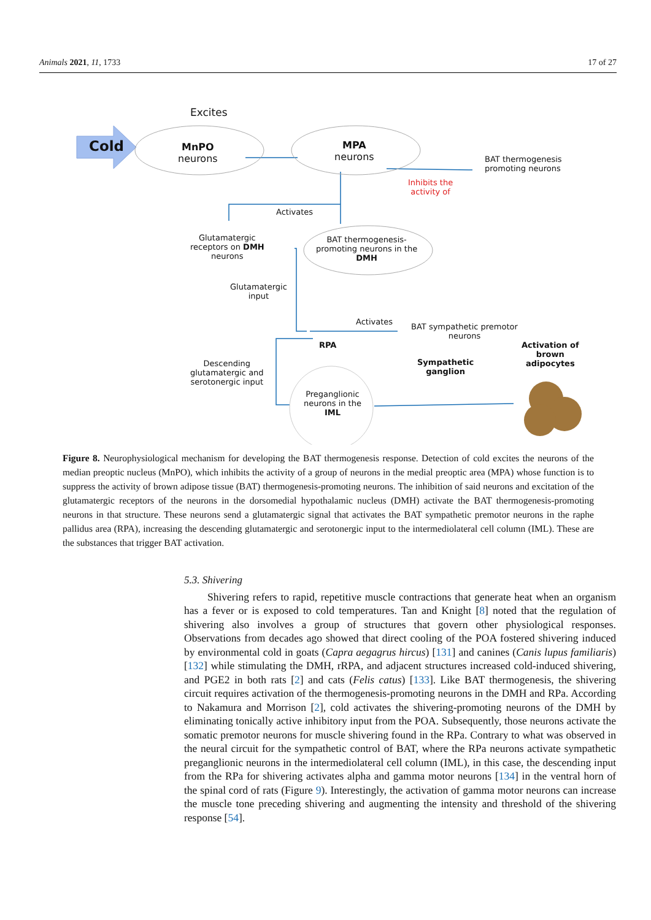Animals 2021, 11, 1733 17 of 27
Excites
Cold
MnPO
neurons
MPA
neurons
BAT thermogenesis
promoting neurons
Inhibits the
activity of
Activates
Glutamatergic
receptors on DMH
neurons
BAT thermogenesis-
promoting neurons in the
DMH
Glutamatergic
input
Activates
BAT sympathetic premotor
neurons
RPA
Activation of
brown
adipocytes
Sympathetic
ganglion
Descending
glutamatergic and
serotonergic input
Preganglionic
neurons in the
IML
Figure 8. Neurophysiological mechanism for developing the BAT thermogenesis response. Detection of cold excites the neurons of the median preoptic nucleus (MnPO), which inhibits the activity of a group of neurons in the medial preoptic area (MPA) whose function is to suppress the activity of brown adipose tissue (BAT) thermogenesis-promoting neurons. The inhibition of said neurons and excitation of the glutamatergic receptors of the neurons in the dorsomedial hypothalamic nucleus (DMH) activate the BAT thermogenesis-promoting neurons in that structure. These neurons send a glutamatergic signal that activates the BAT sympathetic premotor neurons in the raphe pallidus area (RPA), increasing the descending glutamatergic and serotonergic input to the intermediolateral cell column (IML). These are the substances that trigger BAT activation.
5.3. Shivering
Shivering refers to rapid, repetitive muscle contractions that generate heat when an organism has a fever or is exposed to cold temperatures. Tan and Knight [8] noted that the regulation of shivering also involves a group of structures that govern other physiological responses. Observations from decades ago showed that direct cooling of the POA fostered shivering induced by environmental cold in goats (Capra aegagrus hircus) [131] and canines (Canis lupus familiaris) [132] while stimulating the DMH, rRPA, and adjacent structures increased cold-induced shivering, and PGE2 in both rats [2] and cats (Felis catus) [133]. Like BAT thermogenesis, the shivering circuit requires activation of the thermogenesis-promoting neurons in the DMH and RPa. According to Nakamura and Morrison [2], cold activates the shivering-promoting neurons of the DMH by eliminating tonically active inhibitory input from the POA. Subsequently, those neurons activate the somatic premotor neurons for muscle shivering found in the RPa. Contrary to what was observed in the neural circuit for the sympathetic control of BAT, where the RPa neurons activate sympathetic preganglionic neurons in the intermediolateral cell column (IML), in this case, the descending input from the RPa for shivering activates alpha and gamma motor neurons [134] in the ventral horn of the spinal cord of rats (Figure 9). Interestingly, the activation of gamma motor neurons can increase the muscle tone preceding shivering and augmenting the intensity and threshold of the shivering response [54].